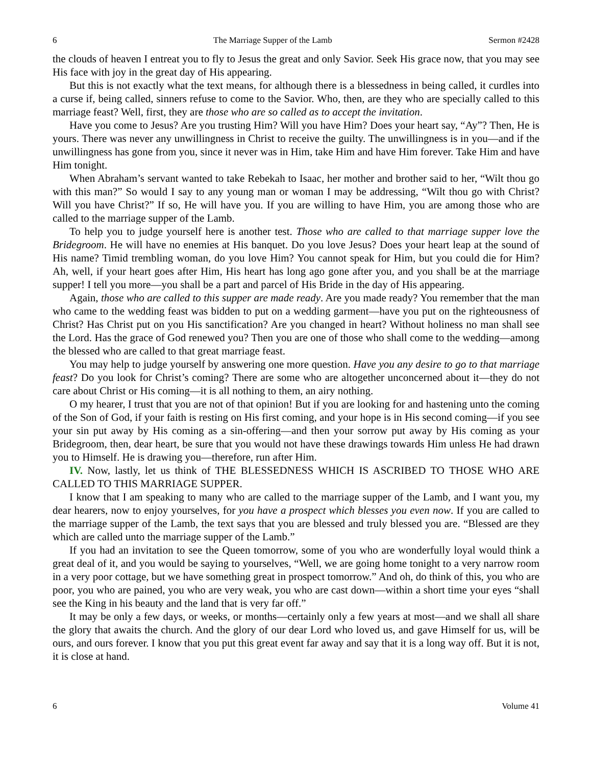6 The Marriage Supper of the Lamb Sermon #2428
the clouds of heaven I entreat you to fly to Jesus the great and only Savior. Seek His grace now, that you may see His face with joy in the great day of His appearing.
But this is not exactly what the text means, for although there is a blessedness in being called, it curdles into a curse if, being called, sinners refuse to come to the Savior. Who, then, are they who are specially called to this marriage feast? Well, first, they are those who are so called as to accept the invitation.
Have you come to Jesus? Are you trusting Him? Will you have Him? Does your heart say, “Ay”? Then, He is yours. There was never any unwillingness in Christ to receive the guilty. The unwillingness is in you—and if the unwillingness has gone from you, since it never was in Him, take Him and have Him forever. Take Him and have Him tonight.
When Abraham’s servant wanted to take Rebekah to Isaac, her mother and brother said to her, “Wilt thou go with this man?” So would I say to any young man or woman I may be addressing, “Wilt thou go with Christ? Will you have Christ?” If so, He will have you. If you are willing to have Him, you are among those who are called to the marriage supper of the Lamb.
To help you to judge yourself here is another test. Those who are called to that marriage supper love the Bridegroom. He will have no enemies at His banquet. Do you love Jesus? Does your heart leap at the sound of His name? Timid trembling woman, do you love Him? You cannot speak for Him, but you could die for Him? Ah, well, if your heart goes after Him, His heart has long ago gone after you, and you shall be at the marriage supper! I tell you more—you shall be a part and parcel of His Bride in the day of His appearing.
Again, those who are called to this supper are made ready. Are you made ready? You remember that the man who came to the wedding feast was bidden to put on a wedding garment—have you put on the righteousness of Christ? Has Christ put on you His sanctification? Are you changed in heart? Without holiness no man shall see the Lord. Has the grace of God renewed you? Then you are one of those who shall come to the wedding—among the blessed who are called to that great marriage feast.
You may help to judge yourself by answering one more question. Have you any desire to go to that marriage feast? Do you look for Christ’s coming? There are some who are altogether unconcerned about it—they do not care about Christ or His coming—it is all nothing to them, an airy nothing.
O my hearer, I trust that you are not of that opinion! But if you are looking for and hastening unto the coming of the Son of God, if your faith is resting on His first coming, and your hope is in His second coming—if you see your sin put away by His coming as a sin-offering—and then your sorrow put away by His coming as your Bridegroom, then, dear heart, be sure that you would not have these drawings towards Him unless He had drawn you to Himself. He is drawing you—therefore, run after Him.
IV. Now, lastly, let us think of THE BLESSEDNESS WHICH IS ASCRIBED TO THOSE WHO ARE CALLED TO THIS MARRIAGE SUPPER.
I know that I am speaking to many who are called to the marriage supper of the Lamb, and I want you, my dear hearers, now to enjoy yourselves, for you have a prospect which blesses you even now. If you are called to the marriage supper of the Lamb, the text says that you are blessed and truly blessed you are. “Blessed are they which are called unto the marriage supper of the Lamb.”
If you had an invitation to see the Queen tomorrow, some of you who are wonderfully loyal would think a great deal of it, and you would be saying to yourselves, “Well, we are going home tonight to a very narrow room in a very poor cottage, but we have something great in prospect tomorrow.” And oh, do think of this, you who are poor, you who are pained, you who are very weak, you who are cast down—within a short time your eyes “shall see the King in his beauty and the land that is very far off.”
It may be only a few days, or weeks, or months—certainly only a few years at most—and we shall all share the glory that awaits the church. And the glory of our dear Lord who loved us, and gave Himself for us, will be ours, and ours forever. I know that you put this great event far away and say that it is a long way off. But it is not, it is close at hand.
6 Volume 41